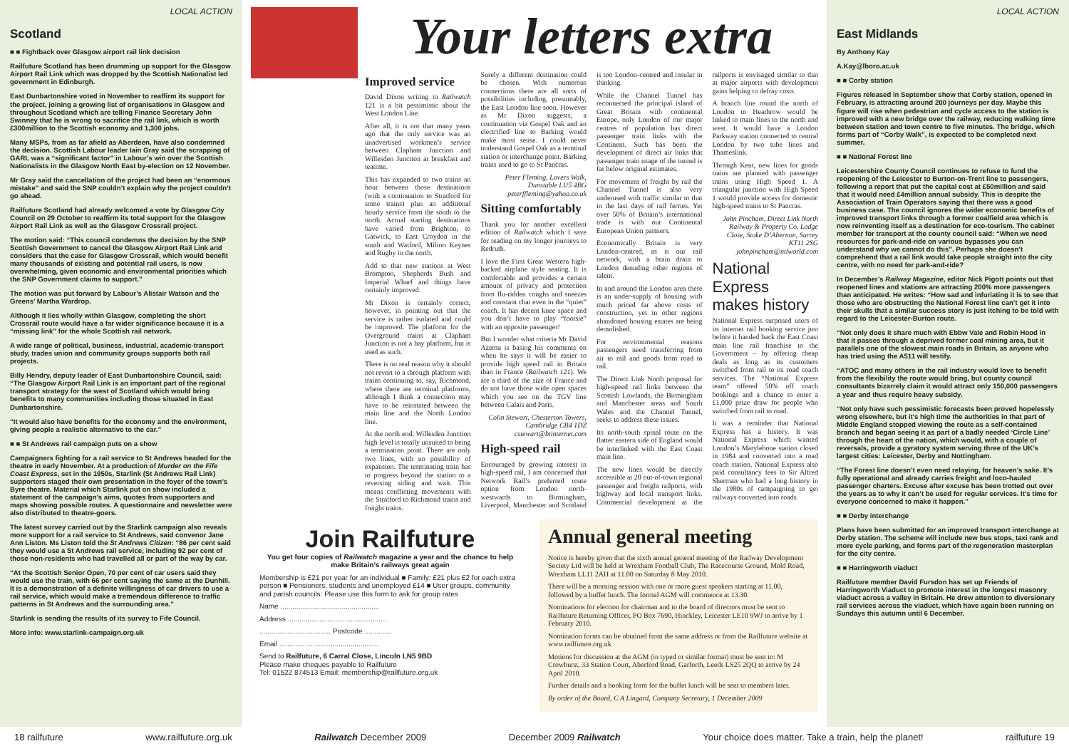LOCAL ACTION
Scotland
■ ■ Fightback over Glasgow airport rail link decision
Railfuture Scotland has been drumming up support for the Glasgow Airport Rail Link which was dropped by the Scottish Nationalist led government in Edinburgh.
East Dunbartonshire voted in November to reaffirm its support for the project, joining a growing list of organisations in Glasgow and throughout Scotland which are telling Finance Secretary John Swinney that he is wrong to sacrifice the rail link, which is worth £300million to the Scottish economy and 1,300 jobs.
Many MSPs, from as far afield as Aberdeen, have also condemned the decision. Scottish Labour leader Iain Gray said the scrapping of GARL was a “significant factor” in Labour’s win over the Scottish Nationalists in the Glasgow North East by-election on 12 November.
Mr Gray said the cancellation of the project had been an “enormous mistake” and said the SNP couldn’t explain why the project couldn’t go ahead.
Railfuture Scotland had already welcomed a vote by Glasgow City Council on 29 October to reaffirm its total support for the Glasgow Airport Rail Link as well as the Glasgow Crossrail project.
The motion said: “This council condemns the decision by the SNP Scottish Government to cancel the Glasgow Airport Rail Link and considers that the case for Glasgow Crossrail, which would benefit many thousands of existing and potential rail users, is now overwhelming, given economic and environmental priorities which the SNP Government claims to support.”
The motion was put forward by Labour’s Alistair Watson and the Greens’ Martha Wardrop.
Although it lies wholly within Glasgow, completing the short Crossrail route would have a far wider significance because it is a “missing link” for the whole Scottish rail network.
A wide range of political, business, industrial, academic-transport study, trades union and community groups supports both rail projects.
Billy Hendry, deputy leader of East Dunbartonshire Council, said: “The Glasgow Airport Rail Link is an important part of the regional transport strategy for the west of Scotland which would bring benefits to many communities including those situated in East Dunbartonshire.
“It would also have benefits for the economy and the environment, giving people a realistic alternative to the car.”
■ ■ St Andrews rail campaign puts on a show
Campaigners fighting for a rail service to St Andrews headed for the theatre in early November. At a production of Murder on the Fife Coast Express, set in the 1950s, Starlink (St Andrews Rail Link) supporters staged their own presentation in the foyer of the town’s Byre theatre. Material which Starlink put on show included a statement of the campaign’s aims, quotes from supporters and maps showing possible routes. A questionnaire and newsletter were also distributed to theatre-goers.
The latest survey carried out by the Starlink campaign also reveals more support for a rail service to St Andrews, said convenor Jane Ann Liston. Ms Liston told the St Andrews Citizen: “86 per cent said they would use a St Andrews rail service, including 92 per cent of those non-residents who had travelled all or part of the way by car.
“At the Scottish Senior Open, 70 per cent of car users said they would use the train, with 66 per cent saying the same at the Dunhill. It is a demonstration of a definite willingness of car drivers to use a rail service, which would make a tremendous difference to traffic patterns in St Andrews and the surrounding area.”
Starlink is sending the results of its survey to Fife Council.
More info: www.starlink-campaign.org.uk
Your letters extra
Improved service
David Dixon writing in Railwatch 121 is a bit pessimistic about the West London Line.
After all, it is not that many years ago that the only service was an unadvertised workmen’s service between Clapham Junction and Willesden Junction at breakfast and teatime.
This has expanded to two trains an hour between those destinations (with a continuation to Stratford for some trains) plus an additional hourly service from the south to the north. Actual starting destinations have varied from Brighton, to Gatwick, to East Croydon in the south and Watford, Milton Keynes and Rugby in the north.
Add to that new stations at West Brompton, Shepherds Bush and Imperial Wharf and things have certainly improved.
Mr Dixon is certainly correct, however, in pointing out that the service is rather isolated and could be improved. The platform for the Overground trains at Clapham Junction is not a bay platform, but is used as such.
There is no real reason why it should not revert to a through platform with trains continuing to, say, Richmond, where there are terminal platforms, although I think a connection may have to be reinstated between the main line and the North London line.
At the north end, Willesden Junction high level is totally unsuited to being a termination point. There are only two lines, with no possibility of expansion. The terminating train has to progress beyond the station to a reversing siding and wait. This means conflicting movements with the Stratford to Richmond trains and freight trains.
Surely a different destination could be chosen. With numerous connections there are all sorts of possibilities including, presumably, the East London line soon. However as Mr Dixon suggests, a continuation via Gospel Oak and an electrified line to Barking would make most sense. I could never understand Gospel Oak as a terminal station or interchange point. Barking trains used to go to St Pancras.
Peter Fleming, Lovers Walk, Dunstable LU5 4BG peterffleming@yahoo.co.uk
Sitting comfortably
Thank you for another excellent edition of Railwatch which I save for reading on my longer journeys to Redruth.
I love the First Great Western high-backed airplane style seating. It is comfortable and provides a certain amount of privacy and protection from flu-ridden coughs and sneezes and constant chat even in the “quiet” coach. It has decent knee space and you don’t have to play “footsie” with an opposite passenger!
But I wonder what criteria Mr David Azema is basing his comments on when he says it will be easier to provide high speed rail in Britain than in France (Railwatch 121). We are a third of the size of France and do not have those wide open spaces which you see on the TGV line between Calais and Paris.
Colin Stewart, Chesterton Towers, Cambridge CB4 1DZ cstewart@btinternet.com
High-speed rail
Encouraged by growing interest in high-speed rail, I am concerned that Network Rail’s preferred route option from London north-westwards to Birmingham, Liverpool, Manchester and Scotland is too London-centred and insular in thinking.
While the Channel Tunnel has reconnected the principal island of Great Britain with continental Europe, only London of our major centres of population has direct passenger train links with the Continent. Such has been the development of direct air links that passenger train usage of the tunnel is far below original estimates.
For movement of freight by rail the Channel Tunnel is also very underused with traffic similar to that in the last days of rail ferries. Yet over 50% of Britain’s international trade is with our Continental European Union partners.
Economically Britain is very London-centred, as is our rail network, with a brain drain to London denuding other regions of talent.
In and around the London area there is an under-supply of housing with much priced far above costs of construction, yet in other regions abandoned housing estates are being demolished.
For environmental reasons passengers need transferring from air to rail and goods from road to rail.
The Direct Link North proposal for high-speed rail links between the Scottish Lowlands, the Birmingham and Manchester areas and South Wales and the Channel Tunnel, seeks to address these issues.
Its north-south spinal route on the flatter eastern side of England would be interlinked with the East Coast main line.
The new lines would be directly accessible at 20 out-of-town regional passenger and freight railports, with highway and local transport links. Commercial development at the railports is envisaged similar to that at major airports with development gains helping to defray costs.
A branch line round the north of London to Heathrow would be linked to main lines to the north and west. It would have a London Parkway station connected to central London by two tube lines and Thameslink.
Through Kent, new lines for goods trains are planned with passenger trains using High Speed 1. A triangular junction with High Speed 1 would provide access for domestic high-speed trains to St Pancras.
John Pincham, Direct Link North Railway & Property Co, Lodge Close, Stoke D’Abernon, Surrey KT11 2SG johnpincham@ntlworld.com
National Express makes history
National Express surprised users of its internet rail booking service just before it handed back the East Coast main line rail franchise to the Government – by offering cheap deals as long as its customers switched from rail to its road coach services. The “National Express team” offered 50% off coach bookings and a chance to enter a £1,000 prize draw for people who switched from rail to road.
It was a reminder that National Express has a history. It was National Express which wanted London’s Marylebone station closed in 1984 and converted into a road coach station. National Express also paid consultancy fees to Sir Alfred Sherman who had a long history in the 1980s of campaigning to get railways converted into roads.
Join Railfuture
You get four copies of Railwatch magazine a year and the chance to help make Britain’s railways great again
Membership is £21 per year for an individual ■ Family: £21 plus £2 for each extra person ■ Pensioners, students and unemployed £14 ■ User groups, community and parish councils: Please use this form to ask for group rates
Name ..................................................
Address ..................................................
.................................... Postcode ..............
Email ..................................................
Send to Railfuture, 6 Carral Close, Lincoln LN5 9BD
Please make cheques payable to Railfuture
Tel: 01522 874513 Email: membership@railfuture.org.uk
Annual general meeting
Notice is hereby given that the sixth annual general meeting of the Railway Development Society Ltd will be held at Wrexham Football Club, The Racecourse Ground, Mold Road, Wrexham LL11 2AH at 11.00 on Saturday 8 May 2010.
There will be a morning session with one or more guest speakers starting at 11.00, followed by a buffet lunch. The formal AGM will commence at 13.30.
Nominations for election for chairman and to the board of directors must be sent to Railfuture Returning Officer, PO Box 7690, Hinckley, Leicester LE10 9WJ to arrive by 1 February 2010.
Nomination forms can be obtained from the same address or from the Railfuture website at www.railfuture.org.uk
Motions for discussion at the AGM (in typed or similar format) must be sent to: M Crowhurst, 33 Station Court, Aberford Road, Garforth, Leeds LS25 2QQ to arrive by 24 April 2010.
Further details and a booking form for the buffet lunch will be sent to members later.
By order of the Board, C A Lingard, Company Secretary, 1 December 2009
LOCAL ACTION
East Midlands
By Anthony Kay
A.Kay@lboro.ac.uk
■ ■ Corby station
Figures released in September show that Corby station, opened in February, is attracting around 200 journeys per day. Maybe this figure will rise when pedestrian and cycle access to the station is improved with a new bridge over the railway, reducing walking time between station and town centre to five minutes. The bridge, which forms part of “Corby Walk”, is expected to be completed next summer.
■ ■ National Forest line
Leicestershire County Council continues to refuse to fund the reopening of the Leicester to Burton-on-Trent line to passengers, following a report that put the capital cost at £50million and said that it would need £4million annual subsidy. This is despite the Association of Train Operators saying that there was a good business case. The council ignores the wider economic benefits of improved transport links through a former coalfield area which is now reinventing itself as a destination for eco-tourism. The cabinet member for transport at the county council said: “When we need resources for park-and-ride on various bypasses you can understand why we cannot do this”. Perhaps she doesn’t comprehend that a rail link would take people straight into the city centre, with no need for park-and-ride?
In December’s Railway Magazine, editor Nick Pigott points out that reopened lines and stations are attracting 200% more passengers than anticipated. He writes: “How sad and infuriating it is to see that those who are obstructing the National Forest line can’t get it into their skulls that a similar success story is just itching to be told with regard to the Leicester-Burton route.
“Not only does it share much with Ebbw Vale and Robin Hood in that it passes through a deprived former coal mining area, but it parallels one of the slowest main roads in Britain, as anyone who has tried using the A511 will testify.
“ATOC and many others in the rail industry would love to benefit from the flexibility the route would bring, but county council consultants bizarrely claim it would attract only 150,000 passengers a year and thus require heavy subsidy.
“Not only have such pessimistic forecasts been proved hopelessly wrong elsewhere, but it’s high time the authorities in that part of Middle England stopped viewing the route as a self-contained branch and began seeing it as part of a badly needed ‘Circle Line’ through the heart of the nation, which would, with a couple of reversals, provide a gyratory system serving three of the UK’s largest cities: Leicester, Derby and Nottingham.
“The Forest line doesn’t even need relaying, for heaven’s sake. It’s fully operational and already carries freight and loco-hauled passenger charters. Excuse after excuse has been trotted out over the years as to why it can’t be used for regular services. It’s time for everyone concerned to make it happen.”
■ ■ Derby interchange
Plans have been submitted for an improved transport interchange at Derby station. The scheme will include new bus stops, taxi rank and more cycle parking, and forms part of the regeneration masterplan for the city centre.
■ ■ Harringworth viaduct
Railfuture member David Fursdon has set up Friends of Harringworth Viaduct to promote interest in the longest masonry viaduct across a valley in Britain. He drew attention to diversionary rail services across the viaduct, which have again been running on Sundays this autumn until 6 December.
18 railfuture www.railfuture.org.uk Railwatch December 2009 December 2009 Railwatch Your choice does matter. Take a train, help the planet! railfuture 19